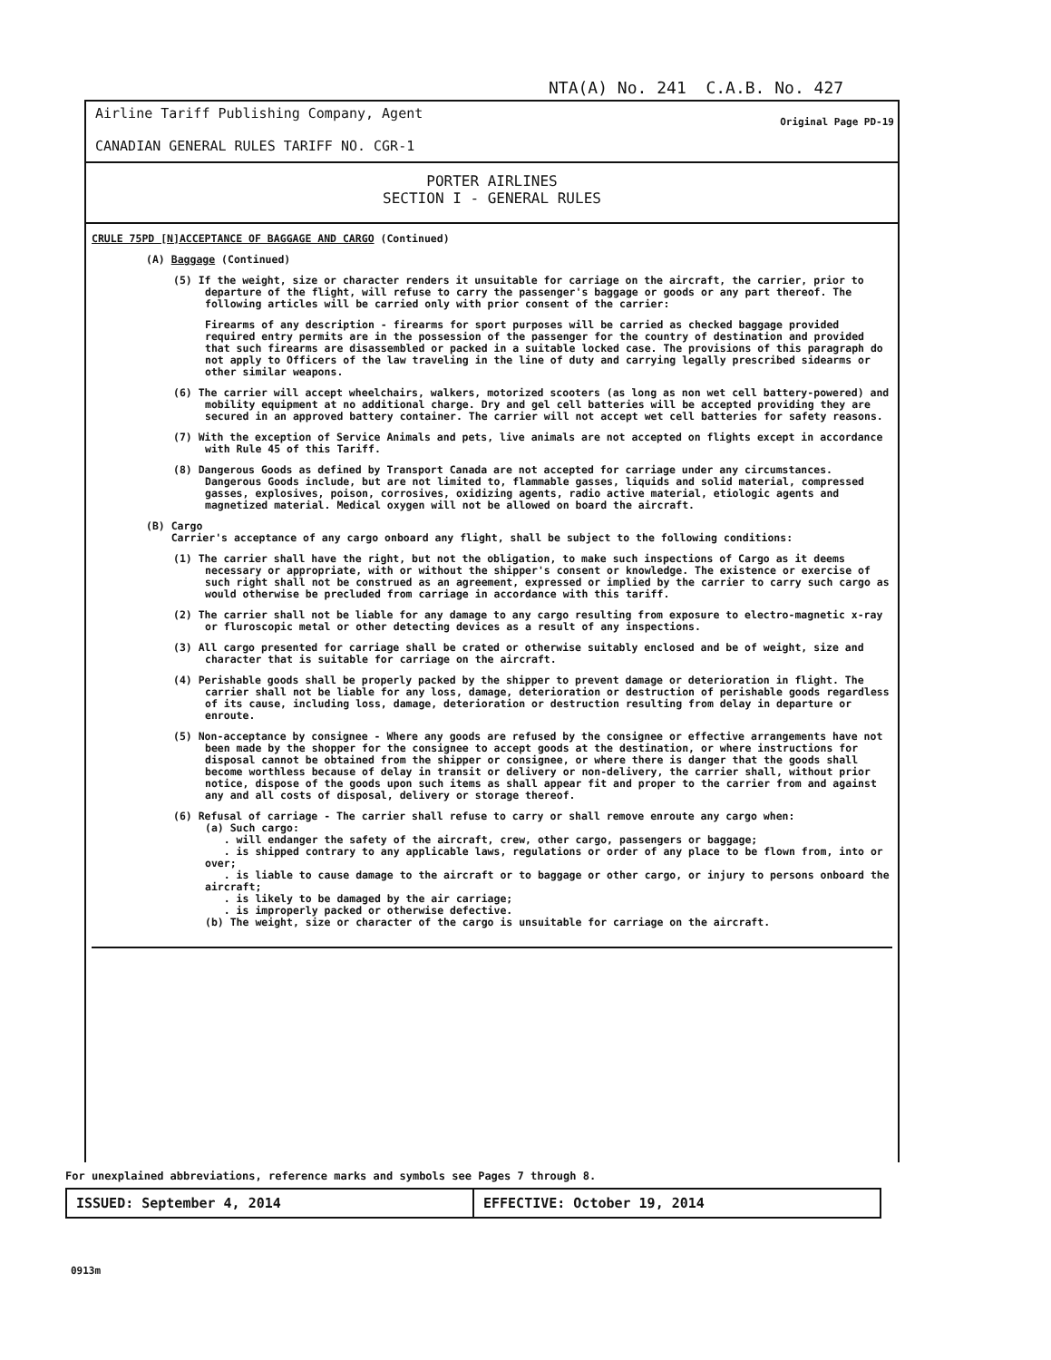NTA(A) No. 241 C.A.B. No. 427
Airline Tariff Publishing Company, Agent
CANADIAN GENERAL RULES TARIFF NO. CGR-1
Original Page PD-19
PORTER AIRLINES
SECTION I - GENERAL RULES
CRULE 75PD [N]ACCEPTANCE OF BAGGAGE AND CARGO (Continued)
(A) Baggage (Continued)
(5) If the weight, size or character renders it unsuitable for carriage on the aircraft, the carrier, prior to departure of the flight, will refuse to carry the passenger's baggage or goods or any part thereof. The following articles will be carried only with prior consent of the carrier:
Firearms of any description - firearms for sport purposes will be carried as checked baggage provided required entry permits are in the possession of the passenger for the country of destination and provided that such firearms are disassembled or packed in a suitable locked case. The provisions of this paragraph do not apply to Officers of the law traveling in the line of duty and carrying legally prescribed sidearms or other similar weapons.
(6) The carrier will accept wheelchairs, walkers, motorized scooters (as long as non wet cell battery-powered) and mobility equipment at no additional charge. Dry and gel cell batteries will be accepted providing they are secured in an approved battery container. The carrier will not accept wet cell batteries for safety reasons.
(7) With the exception of Service Animals and pets, live animals are not accepted on flights except in accordance with Rule 45 of this Tariff.
(8) Dangerous Goods as defined by Transport Canada are not accepted for carriage under any circumstances. Dangerous Goods include, but are not limited to, flammable gasses, liquids and solid material, compressed gasses, explosives, poison, corrosives, oxidizing agents, radio active material, etiologic agents and magnetized material. Medical oxygen will not be allowed on board the aircraft.
(B) Cargo
Carrier's acceptance of any cargo onboard any flight, shall be subject to the following conditions:
(1) The carrier shall have the right, but not the obligation, to make such inspections of Cargo as it deems necessary or appropriate, with or without the shipper's consent or knowledge. The existence or exercise of such right shall not be construed as an agreement, expressed or implied by the carrier to carry such cargo as would otherwise be precluded from carriage in accordance with this tariff.
(2) The carrier shall not be liable for any damage to any cargo resulting from exposure to electro-magnetic x-ray or fluroscopic metal or other detecting devices as a result of any inspections.
(3) All cargo presented for carriage shall be crated or otherwise suitably enclosed and be of weight, size and character that is suitable for carriage on the aircraft.
(4) Perishable goods shall be properly packed by the shipper to prevent damage or deterioration in flight. The carrier shall not be liable for any loss, damage, deterioration or destruction of perishable goods regardless of its cause, including loss, damage, deterioration or destruction resulting from delay in departure or enroute.
(5) Non-acceptance by consignee - Where any goods are refused by the consignee or effective arrangements have not been made by the shopper for the consignee to accept goods at the destination, or where instructions for disposal cannot be obtained from the shipper or consignee, or where there is danger that the goods shall become worthless because of delay in transit or delivery or non-delivery, the carrier shall, without prior notice, dispose of the goods upon such items as shall appear fit and proper to the carrier from and against any and all costs of disposal, delivery or storage thereof.
(6) Refusal of carriage - The carrier shall refuse to carry or shall remove enroute any cargo when:
(a) Such cargo:
. will endanger the safety of the aircraft, crew, other cargo, passengers or baggage;
. is shipped contrary to any applicable laws, regulations or order of any place to be flown from, into or over;
. is liable to cause damage to the aircraft or to baggage or other cargo, or injury to persons onboard the aircraft;
. is likely to be damaged by the air carriage;
. is improperly packed or otherwise defective.
(b) The weight, size or character of the cargo is unsuitable for carriage on the aircraft.
For unexplained abbreviations, reference marks and symbols see Pages 7 through 8.
ISSUED: September 4, 2014 EFFECTIVE: October 19, 2014
0913m